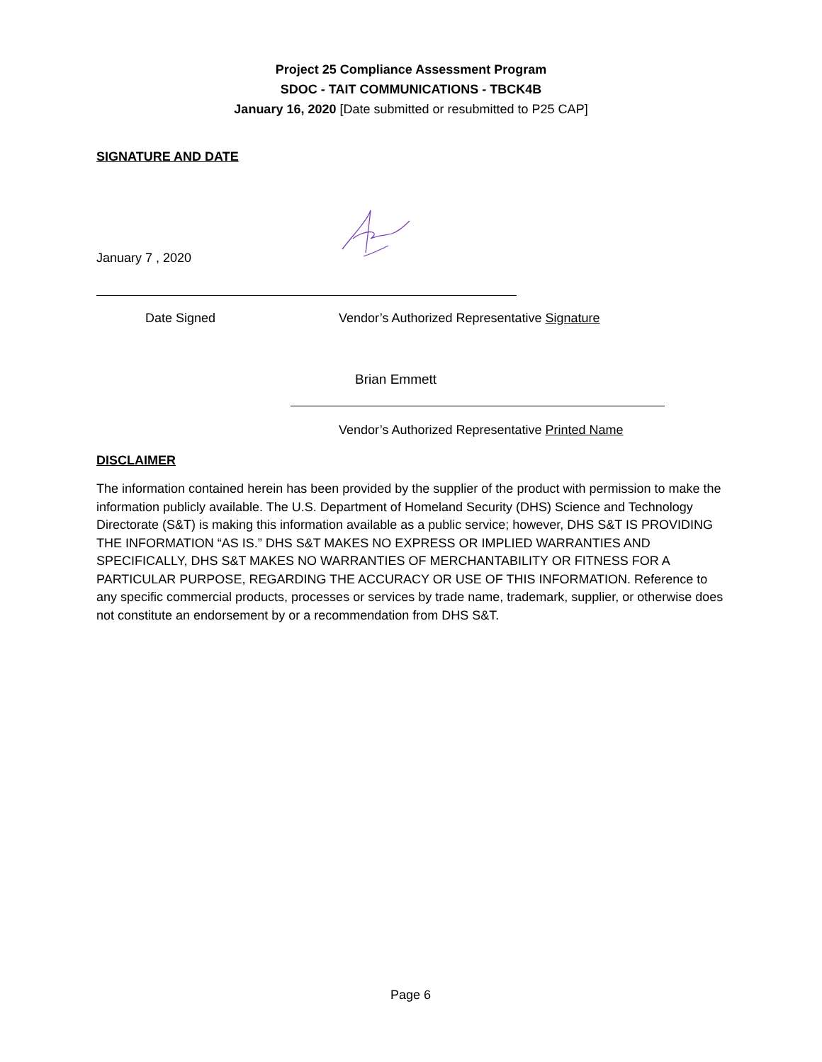Project 25 Compliance Assessment Program
SDOC - TAIT COMMUNICATIONS - TBCK4B
January 16, 2020 [Date submitted or resubmitted to P25 CAP]
SIGNATURE AND DATE
January 7 , 2020
Date Signed
Vendor’s Authorized Representative Signature
Brian Emmett
Vendor’s Authorized Representative Printed Name
DISCLAIMER
The information contained herein has been provided by the supplier of the product with permission to make the information publicly available. The U.S. Department of Homeland Security (DHS) Science and Technology Directorate (S&T) is making this information available as a public service; however, DHS S&T IS PROVIDING THE INFORMATION “AS IS.” DHS S&T MAKES NO EXPRESS OR IMPLIED WARRANTIES AND SPECIFICALLY, DHS S&T MAKES NO WARRANTIES OF MERCHANTABILITY OR FITNESS FOR A PARTICULAR PURPOSE, REGARDING THE ACCURACY OR USE OF THIS INFORMATION. Reference to any specific commercial products, processes or services by trade name, trademark, supplier, or otherwise does not constitute an endorsement by or a recommendation from DHS S&T.
Page 6